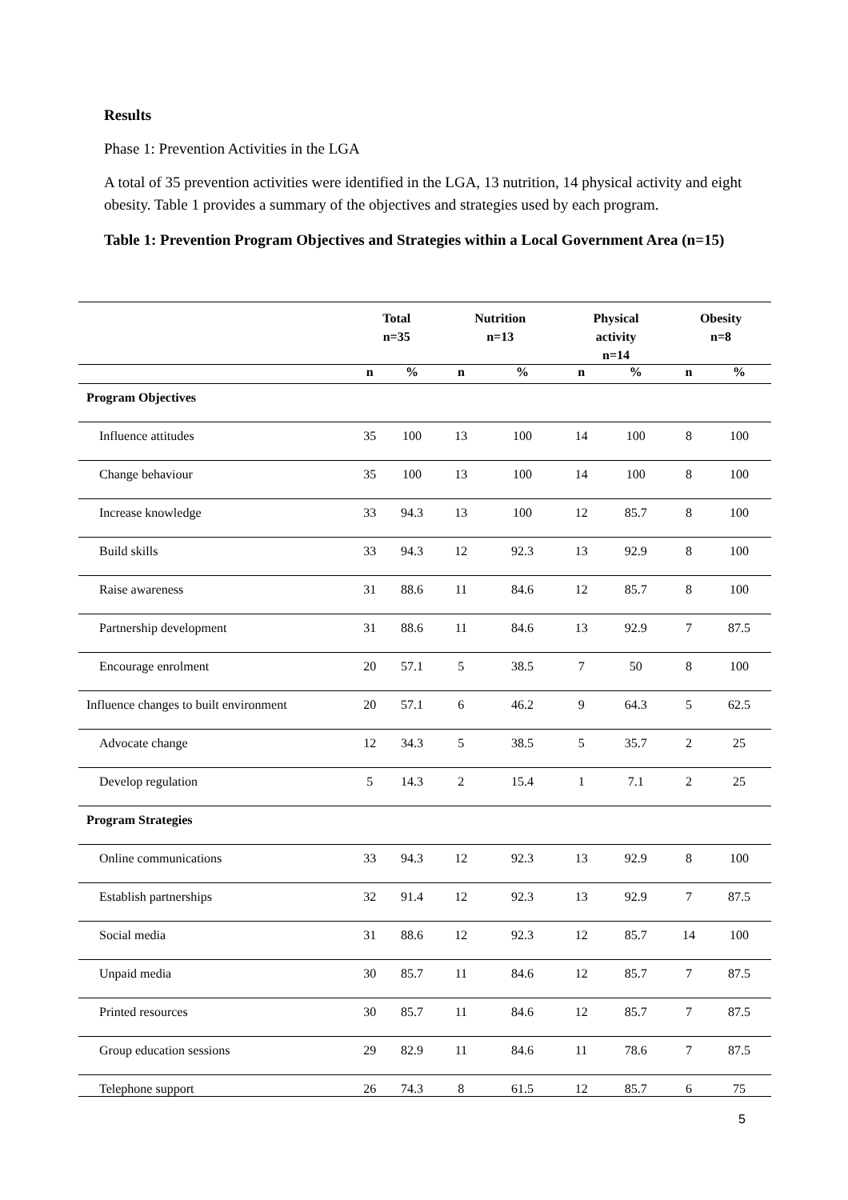Results
Phase 1: Prevention Activities in the LGA
A total of 35 prevention activities were identified in the LGA, 13 nutrition, 14 physical activity and eight obesity. Table 1 provides a summary of the objectives and strategies used by each program.
Table 1: Prevention Program Objectives and Strategies within a Local Government Area (n=15)
| | Total n=35 | | Nutrition n=13 | | Physical activity n=14 | | Obesity n=8 | |
| --- | --- | --- | --- | --- | --- | --- | --- | --- |
| | n | % | n | % | n | % | n | % |
| Program Objectives | | | | | | | | |
| Influence attitudes | 35 | 100 | 13 | 100 | 14 | 100 | 8 | 100 |
| Change behaviour | 35 | 100 | 13 | 100 | 14 | 100 | 8 | 100 |
| Increase knowledge | 33 | 94.3 | 13 | 100 | 12 | 85.7 | 8 | 100 |
| Build skills | 33 | 94.3 | 12 | 92.3 | 13 | 92.9 | 8 | 100 |
| Raise awareness | 31 | 88.6 | 11 | 84.6 | 12 | 85.7 | 8 | 100 |
| Partnership development | 31 | 88.6 | 11 | 84.6 | 13 | 92.9 | 7 | 87.5 |
| Encourage enrolment | 20 | 57.1 | 5 | 38.5 | 7 | 50 | 8 | 100 |
| Influence changes to built environment | 20 | 57.1 | 6 | 46.2 | 9 | 64.3 | 5 | 62.5 |
| Advocate change | 12 | 34.3 | 5 | 38.5 | 5 | 35.7 | 2 | 25 |
| Develop regulation | 5 | 14.3 | 2 | 15.4 | 1 | 7.1 | 2 | 25 |
| Program Strategies | | | | | | | | |
| Online communications | 33 | 94.3 | 12 | 92.3 | 13 | 92.9 | 8 | 100 |
| Establish partnerships | 32 | 91.4 | 12 | 92.3 | 13 | 92.9 | 7 | 87.5 |
| Social media | 31 | 88.6 | 12 | 92.3 | 12 | 85.7 | 14 | 100 |
| Unpaid media | 30 | 85.7 | 11 | 84.6 | 12 | 85.7 | 7 | 87.5 |
| Printed resources | 30 | 85.7 | 11 | 84.6 | 12 | 85.7 | 7 | 87.5 |
| Group education sessions | 29 | 82.9 | 11 | 84.6 | 11 | 78.6 | 7 | 87.5 |
| Telephone support | 26 | 74.3 | 8 | 61.5 | 12 | 85.7 | 6 | 75 |
5